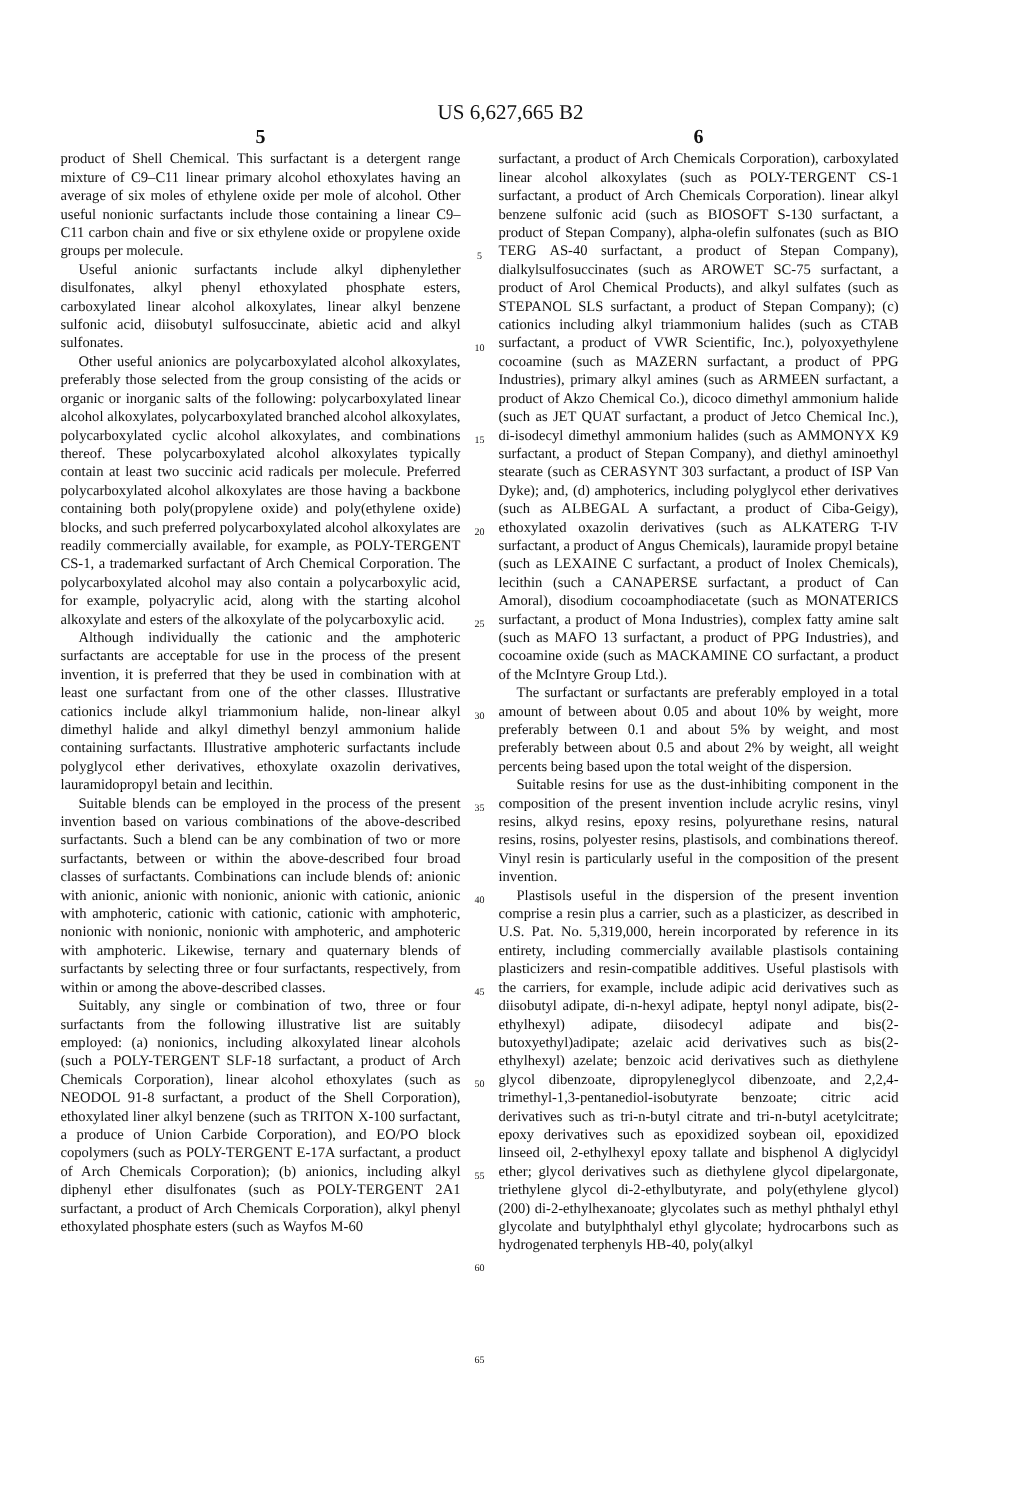US 6,627,665 B2
5
product of Shell Chemical. This surfactant is a detergent range mixture of C9–C11 linear primary alcohol ethoxylates having an average of six moles of ethylene oxide per mole of alcohol. Other useful nonionic surfactants include those containing a linear C9–C11 carbon chain and five or six ethylene oxide or propylene oxide groups per molecule.
Useful anionic surfactants include alkyl diphenylether disulfonates, alkyl phenyl ethoxylated phosphate esters, carboxylated linear alcohol alkoxylates, linear alkyl benzene sulfonic acid, diisobutyl sulfosuccinate, abietic acid and alkyl sulfonates.
Other useful anionics are polycarboxylated alcohol alkoxylates, preferably those selected from the group consisting of the acids or organic or inorganic salts of the following: polycarboxylated linear alcohol alkoxylates, polycarboxylated branched alcohol alkoxylates, polycarboxylated cyclic alcohol alkoxylates, and combinations thereof. These polycarboxylated alcohol alkoxylates typically contain at least two succinic acid radicals per molecule. Preferred polycarboxylated alcohol alkoxylates are those having a backbone containing both poly(propylene oxide) and poly(ethylene oxide) blocks, and such preferred polycarboxylated alcohol alkoxylates are readily commercially available, for example, as POLY-TERGENT CS-1, a trademarked surfactant of Arch Chemical Corporation. The polycarboxylated alcohol may also contain a polycarboxylic acid, for example, polyacrylic acid, along with the starting alcohol alkoxylate and esters of the alkoxylate of the polycarboxylic acid.
Although individually the cationic and the amphoteric surfactants are acceptable for use in the process of the present invention, it is preferred that they be used in combination with at least one surfactant from one of the other classes. Illustrative cationics include alkyl triammonium halide, non-linear alkyl dimethyl halide and alkyl dimethyl benzyl ammonium halide containing surfactants. Illustrative amphoteric surfactants include polyglycol ether derivatives, ethoxylate oxazolin derivatives, lauramidopropyl betain and lecithin.
Suitable blends can be employed in the process of the present invention based on various combinations of the above-described surfactants. Such a blend can be any combination of two or more surfactants, between or within the above-described four broad classes of surfactants. Combinations can include blends of: anionic with anionic, anionic with nonionic, anionic with cationic, anionic with amphoteric, cationic with cationic, cationic with amphoteric, nonionic with nonionic, nonionic with amphoteric, and amphoteric with amphoteric. Likewise, ternary and quaternary blends of surfactants by selecting three or four surfactants, respectively, from within or among the above-described classes.
Suitably, any single or combination of two, three or four surfactants from the following illustrative list are suitably employed: (a) nonionics, including alkoxylated linear alcohols (such a POLY-TERGENT SLF-18 surfactant, a product of Arch Chemicals Corporation), linear alcohol ethoxylates (such as NEODOL 91-8 surfactant, a product of the Shell Corporation), ethoxylated liner alkyl benzene (such as TRITON X-100 surfactant, a produce of Union Carbide Corporation), and EO/PO block copolymers (such as POLY-TERGENT E-17A surfactant, a product of Arch Chemicals Corporation); (b) anionics, including alkyl diphenyl ether disulfonates (such as POLY-TERGENT 2A1 surfactant, a product of Arch Chemicals Corporation), alkyl phenyl ethoxylated phosphate esters (such as Wayfos M-60
5
10
15
20
25
30
35
40
45
50
55
60
65
6
surfactant, a product of Arch Chemicals Corporation), carboxylated linear alcohol alkoxylates (such as POLY-TERGENT CS-1 surfactant, a product of Arch Chemicals Corporation). linear alkyl benzene sulfonic acid (such as BIOSOFT S-130 surfactant, a product of Stepan Company), alpha-olefin sulfonates (such as BIO TERG AS-40 surfactant, a product of Stepan Company), dialkylsulfosuccinates (such as AROWET SC-75 surfactant, a product of Arol Chemical Products), and alkyl sulfates (such as STEPANOL SLS surfactant, a product of Stepan Company); (c) cationics including alkyl triammonium halides (such as CTAB surfactant, a product of VWR Scientific, Inc.), polyoxyethylene cocoamine (such as MAZERN surfactant, a product of PPG Industries), primary alkyl amines (such as ARMEEN surfactant, a product of Akzo Chemical Co.), dicoco dimethyl ammonium halide (such as JET QUAT surfactant, a product of Jetco Chemical Inc.), di-isodecyl dimethyl ammonium halides (such as AMMONYX K9 surfactant, a product of Stepan Company), and diethyl aminoethyl stearate (such as CERASYNT 303 surfactant, a product of ISP Van Dyke); and, (d) amphoterics, including polyglycol ether derivatives (such as ALBEGAL A surfactant, a product of Ciba-Geigy), ethoxylated oxazolin derivatives (such as ALKATERG T-IV surfactant, a product of Angus Chemicals), lauramide propyl betaine (such as LEXAINE C surfactant, a product of Inolex Chemicals), lecithin (such a CANAPERSE surfactant, a product of Can Amoral), disodium cocoamphodiacetate (such as MONATERICS surfactant, a product of Mona Industries), complex fatty amine salt (such as MAFO 13 surfactant, a product of PPG Industries), and cocoamine oxide (such as MACKAMINE CO surfactant, a product of the McIntyre Group Ltd.).
The surfactant or surfactants are preferably employed in a total amount of between about 0.05 and about 10% by weight, more preferably between 0.1 and about 5% by weight, and most preferably between about 0.5 and about 2% by weight, all weight percents being based upon the total weight of the dispersion.
Suitable resins for use as the dust-inhibiting component in the composition of the present invention include acrylic resins, vinyl resins, alkyd resins, epoxy resins, polyurethane resins, natural resins, rosins, polyester resins, plastisols, and combinations thereof. Vinyl resin is particularly useful in the composition of the present invention.
Plastisols useful in the dispersion of the present invention comprise a resin plus a carrier, such as a plasticizer, as described in U.S. Pat. No. 5,319,000, herein incorporated by reference in its entirety, including commercially available plastisols containing plasticizers and resin-compatible additives. Useful plastisols with the carriers, for example, include adipic acid derivatives such as diisobutyl adipate, di-n-hexyl adipate, heptyl nonyl adipate, bis(2-ethylhexyl) adipate, diisodecyl adipate and bis(2-butoxyethyl)adipate; azelaic acid derivatives such as bis(2-ethylhexyl) azelate; benzoic acid derivatives such as diethylene glycol dibenzoate, dipropyleneglycol dibenzoate, and 2,2,4-trimethyl-1,3-pentanediol-isobutyrate benzoate; citric acid derivatives such as tri-n-butyl citrate and tri-n-butyl acetylcitrate; epoxy derivatives such as epoxidized soybean oil, epoxidized linseed oil, 2-ethylhexyl epoxy tallate and bisphenol A diglycidyl ether; glycol derivatives such as diethylene glycol dipelargonate, triethylene glycol di-2-ethylbutyrate, and poly(ethylene glycol) (200) di-2-ethylhexanoate; glycolates such as methyl phthalyl ethyl glycolate and butylphthalyl ethyl glycolate; hydrocarbons such as hydrogenated terphenyls HB-40, poly(alkyl